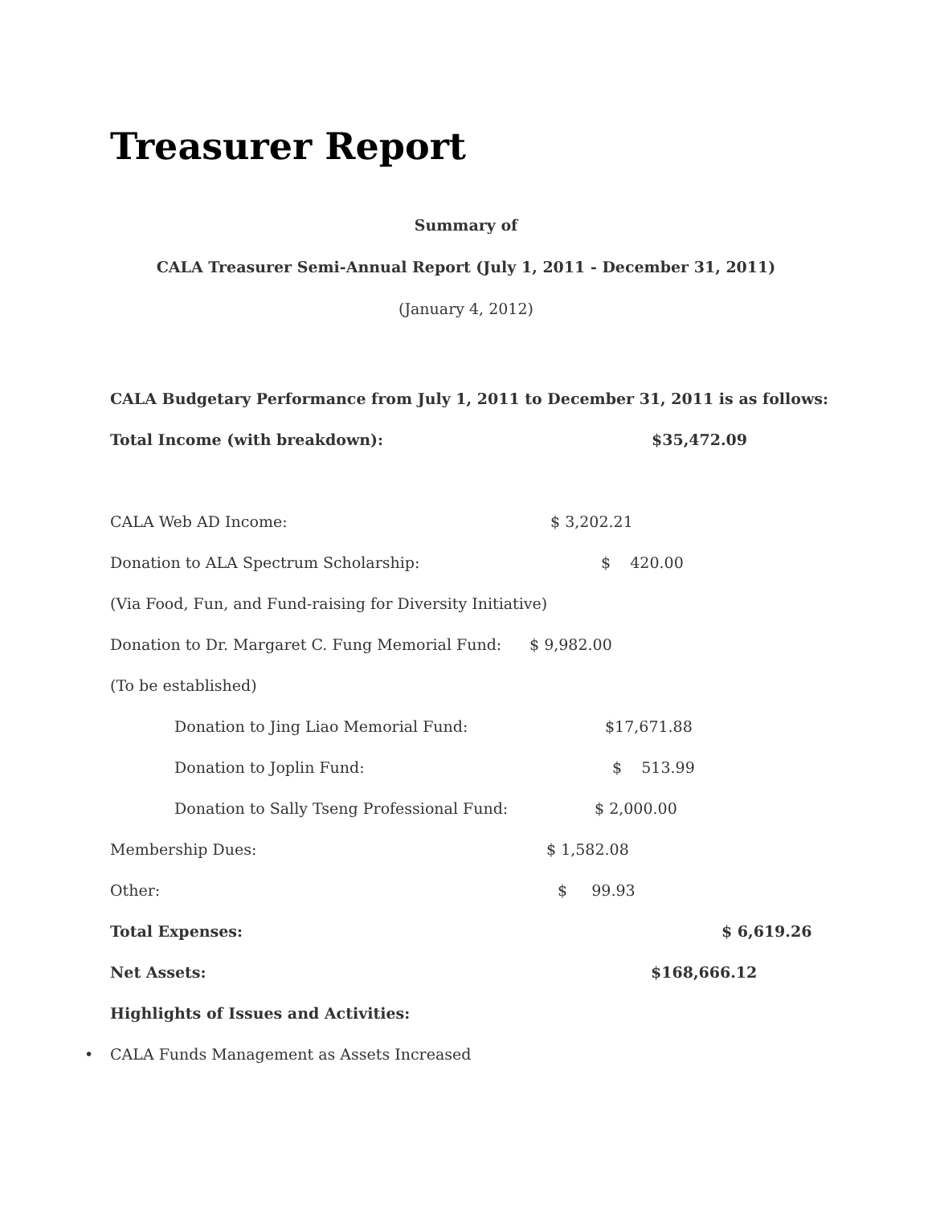Treasurer Report
Summary of
CALA Treasurer Semi-Annual Report (July 1, 2011 - December 31, 2011)
(January 4, 2012)
CALA Budgetary Performance from July 1, 2011 to December 31, 2011 is as follows:
Total Income (with breakdown): $35,472.09
CALA Web AD Income: $ 3,202.21
Donation to ALA Spectrum Scholarship: $ 420.00
(Via Food, Fun, and Fund-raising for Diversity Initiative)
Donation to Dr. Margaret C. Fung Memorial Fund: $ 9,982.00
(To be established)
Donation to Jing Liao Memorial Fund: $17,671.88
Donation to Joplin Fund: $ 513.99
Donation to Sally Tseng Professional Fund: $ 2,000.00
Membership Dues: $ 1,582.08
Other: $ 99.93
Total Expenses: $ 6,619.26
Net Assets: $168,666.12
Highlights of Issues and Activities:
• CALA Funds Management as Assets Increased